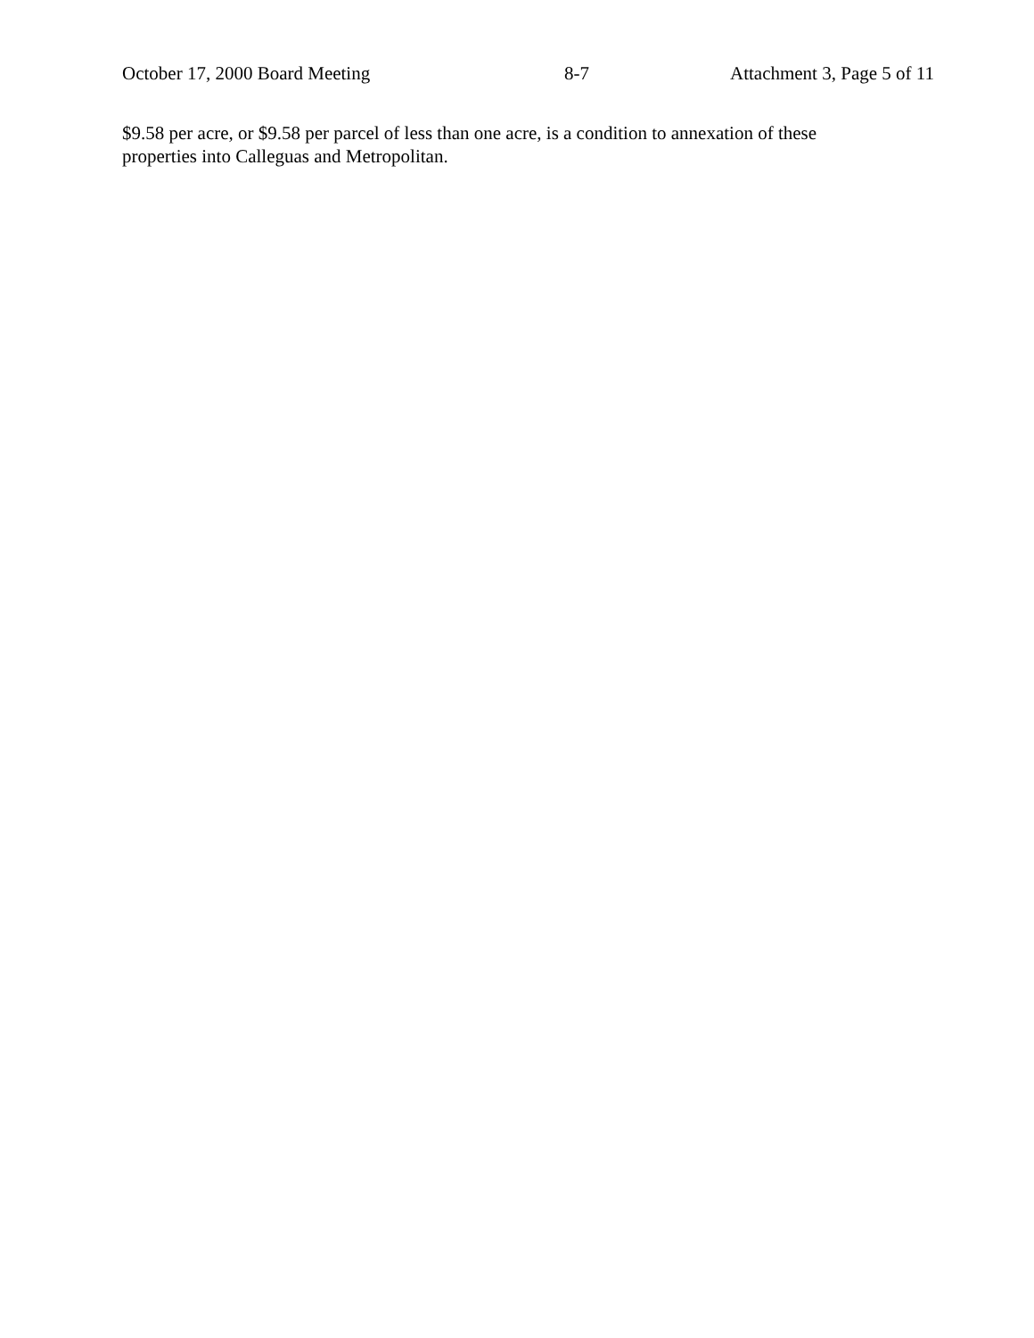October 17, 2000 Board Meeting 8-7 Attachment 3, Page 5 of 11
$9.58 per acre, or $9.58 per parcel of less than one acre, is a condition to annexation of these
properties into Calleguas and Metropolitan.